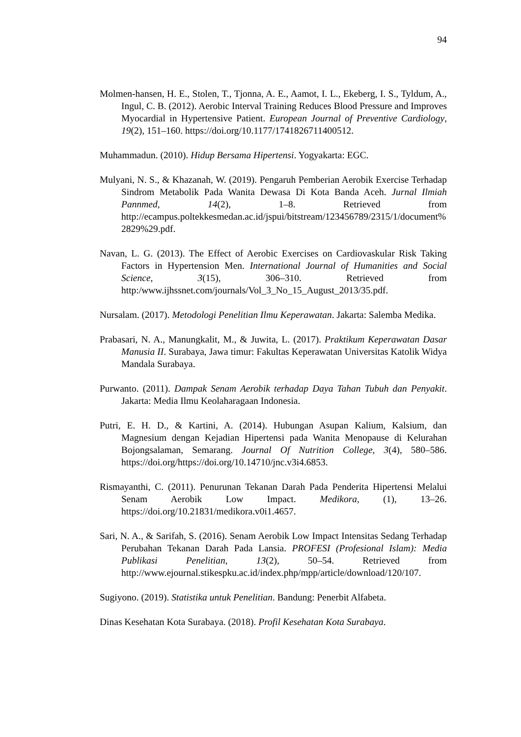94
Molmen-hansen, H. E., Stolen, T., Tjonna, A. E., Aamot, I. L., Ekeberg, I. S., Tyldum, A., Ingul, C. B. (2012). Aerobic Interval Training Reduces Blood Pressure and Improves Myocardial in Hypertensive Patient. European Journal of Preventive Cardiology, 19(2), 151–160. https://doi.org/10.1177/1741826711400512.
Muhammadun. (2010). Hidup Bersama Hipertensi. Yogyakarta: EGC.
Mulyani, N. S., & Khazanah, W. (2019). Pengaruh Pemberian Aerobik Exercise Terhadap Sindrom Metabolik Pada Wanita Dewasa Di Kota Banda Aceh. Jurnal Ilmiah Pannmed, 14(2), 1–8. Retrieved from http://ecampus.poltekkesmedan.ac.id/jspui/bitstream/123456789/2315/1/document%2829%29.pdf.
Navan, L. G. (2013). The Effect of Aerobic Exercises on Cardiovaskular Risk Taking Factors in Hypertension Men. International Journal of Humanities and Social Science, 3(15), 306–310. Retrieved from http:/www.ijhssnet.com/journals/Vol_3_No_15_August_2013/35.pdf.
Nursalam. (2017). Metodologi Penelitian Ilmu Keperawatan. Jakarta: Salemba Medika.
Prabasari, N. A., Manungkalit, M., & Juwita, L. (2017). Praktikum Keperawatan Dasar Manusia II. Surabaya, Jawa timur: Fakultas Keperawatan Universitas Katolik Widya Mandala Surabaya.
Purwanto. (2011). Dampak Senam Aerobik terhadap Daya Tahan Tubuh dan Penyakit. Jakarta: Media Ilmu Keolaharagaan Indonesia.
Putri, E. H. D., & Kartini, A. (2014). Hubungan Asupan Kalium, Kalsium, dan Magnesium dengan Kejadian Hipertensi pada Wanita Menopause di Kelurahan Bojongsalaman, Semarang. Journal Of Nutrition College, 3(4), 580–586. https://doi.org/https://doi.org/10.14710/jnc.v3i4.6853.
Rismayanthi, C. (2011). Penurunan Tekanan Darah Pada Penderita Hipertensi Melalui Senam Aerobik Low Impact. Medikora, (1), 13–26. https://doi.org/10.21831/medikora.v0i1.4657.
Sari, N. A., & Sarifah, S. (2016). Senam Aerobik Low Impact Intensitas Sedang Terhadap Perubahan Tekanan Darah Pada Lansia. PROFESI (Profesional Islam): Media Publikasi Penelitian, 13(2), 50–54. Retrieved from http://www.ejournal.stikespku.ac.id/index.php/mpp/article/download/120/107.
Sugiyono. (2019). Statistika untuk Penelitian. Bandung: Penerbit Alfabeta.
Dinas Kesehatan Kota Surabaya. (2018). Profil Kesehatan Kota Surabaya.